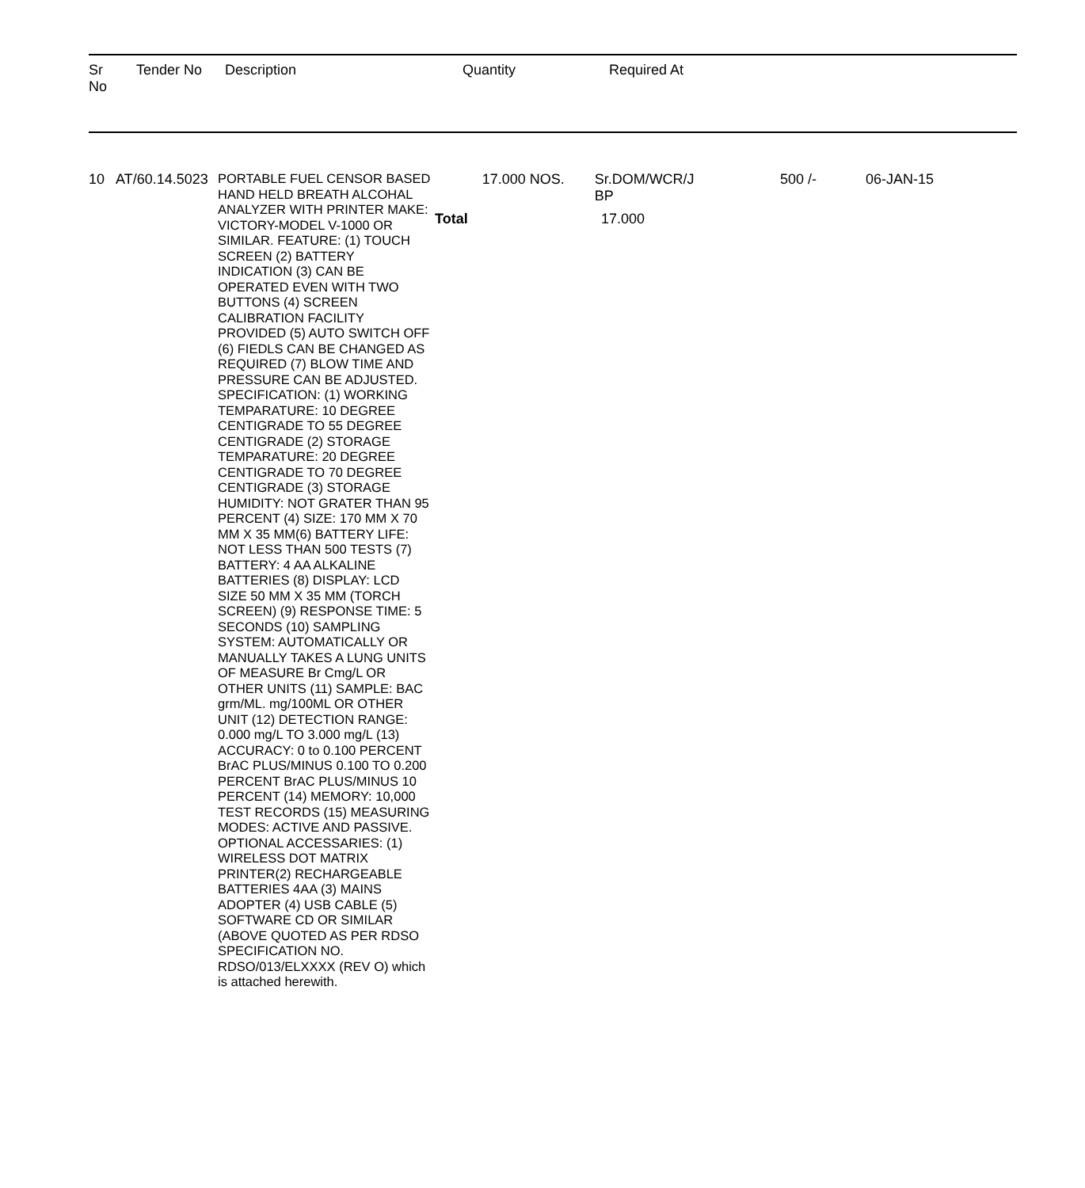Sr
No
Tender No Description Quantity Required At
10 AT/60.14.5023
PORTABLE FUEL CENSOR BASED HAND HELD BREATH ALCOHAL ANALYZER WITH PRINTER MAKE: VICTORY-MODEL V-1000 OR SIMILAR. FEATURE: (1) TOUCH SCREEN (2) BATTERY INDICATION (3) CAN BE OPERATED EVEN WITH TWO BUTTONS (4) SCREEN CALIBRATION FACILITY PROVIDED (5) AUTO SWITCH OFF (6) FIEDLS CAN BE CHANGED AS REQUIRED (7) BLOW TIME AND PRESSURE CAN BE ADJUSTED. SPECIFICATION: (1) WORKING TEMPARATURE: 10 DEGREE CENTIGRADE TO 55 DEGREE CENTIGRADE (2) STORAGE TEMPARATURE: 20 DEGREE CENTIGRADE TO 70 DEGREE CENTIGRADE (3) STORAGE HUMIDITY: NOT GRATER THAN 95 PERCENT (4) SIZE: 170 MM X 70 MM X 35 MM(6) BATTERY LIFE: NOT LESS THAN 500 TESTS (7) BATTERY: 4 AA ALKALINE BATTERIES (8) DISPLAY: LCD SIZE 50 MM X 35 MM (TORCH SCREEN) (9) RESPONSE TIME: 5 SECONDS (10) SAMPLING SYSTEM: AUTOMATICALLY OR MANUALLY TAKES A LUNG UNITS OF MEASURE Br Cmg/L OR OTHER UNITS (11) SAMPLE: BAC grm/ML. mg/100ML OR OTHER UNIT (12) DETECTION RANGE: 0.000 mg/L TO 3.000 mg/L (13) ACCURACY: 0 to 0.100 PERCENT BrAC PLUS/MINUS 0.100 TO 0.200 PERCENT BrAC PLUS/MINUS 10 PERCENT (14) MEMORY: 10,000 TEST RECORDS (15) MEASURING MODES: ACTIVE AND PASSIVE. OPTIONAL ACCESSARIES: (1) WIRELESS DOT MATRIX PRINTER(2) RECHARGEABLE BATTERIES 4AA (3) MAINS ADOPTER (4) USB CABLE (5) SOFTWARE CD OR SIMILAR (ABOVE QUOTED AS PER RDSO SPECIFICATION NO. RDSO/013/ELXXXX (REV O) which is attached herewith.
17.000 NOS. Sr.DOM/WCR/J
BP
Total 17.000
500 /- 06-JAN-15